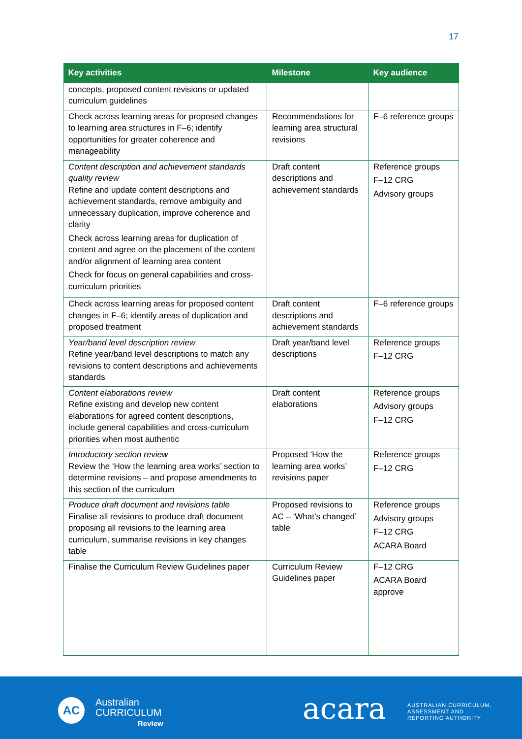17
| Key activities | Milestone | Key audience |
| --- | --- | --- |
| concepts, proposed content revisions or updated curriculum guidelines | | |
| Check across learning areas for proposed changes to learning area structures in F–6; identify opportunities for greater coherence and manageability | Recommendations for learning area structural revisions | F–6 reference groups |
| Content description and achievement standards quality review Refine and update content descriptions and achievement standards, remove ambiguity and unnecessary duplication, improve coherence and clarity Check across learning areas for duplication of content and agree on the placement of the content and/or alignment of learning area content Check for focus on general capabilities and cross-curriculum priorities | Draft content descriptions and achievement standards | Reference groups F–12 CRG Advisory groups |
| Check across learning areas for proposed content changes in F–6; identify areas of duplication and proposed treatment | Draft content descriptions and achievement standards | F–6 reference groups |
| Year/band level description review Refine year/band level descriptions to match any revisions to content descriptions and achievements standards | Draft year/band level descriptions | Reference groups F–12 CRG |
| Content elaborations review Refine existing and develop new content elaborations for agreed content descriptions, include general capabilities and cross-curriculum priorities when most authentic | Draft content elaborations | Reference groups Advisory groups F–12 CRG |
| Introductory section review Review the ‘How the learning area works’ section to determine revisions – and propose amendments to this section of the curriculum | Proposed ‘How the learning area works’ revisions paper | Reference groups F–12 CRG |
| Produce draft document and revisions table Finalise all revisions to produce draft document proposing all revisions to the learning area curriculum, summarise revisions in key changes table | Proposed revisions to AC – ‘What’s changed’ table | Reference groups Advisory groups F–12 CRG ACARA Board |
| Finalise the Curriculum Review Guidelines paper | Curriculum Review Guidelines paper | F–12 CRG ACARA Board approve |
AC
Australian
CURRICULUM
Review
acara
AUSTRALIAN CURRICULUM,
ASSESSMENT AND
REPORTING AUTHORITY